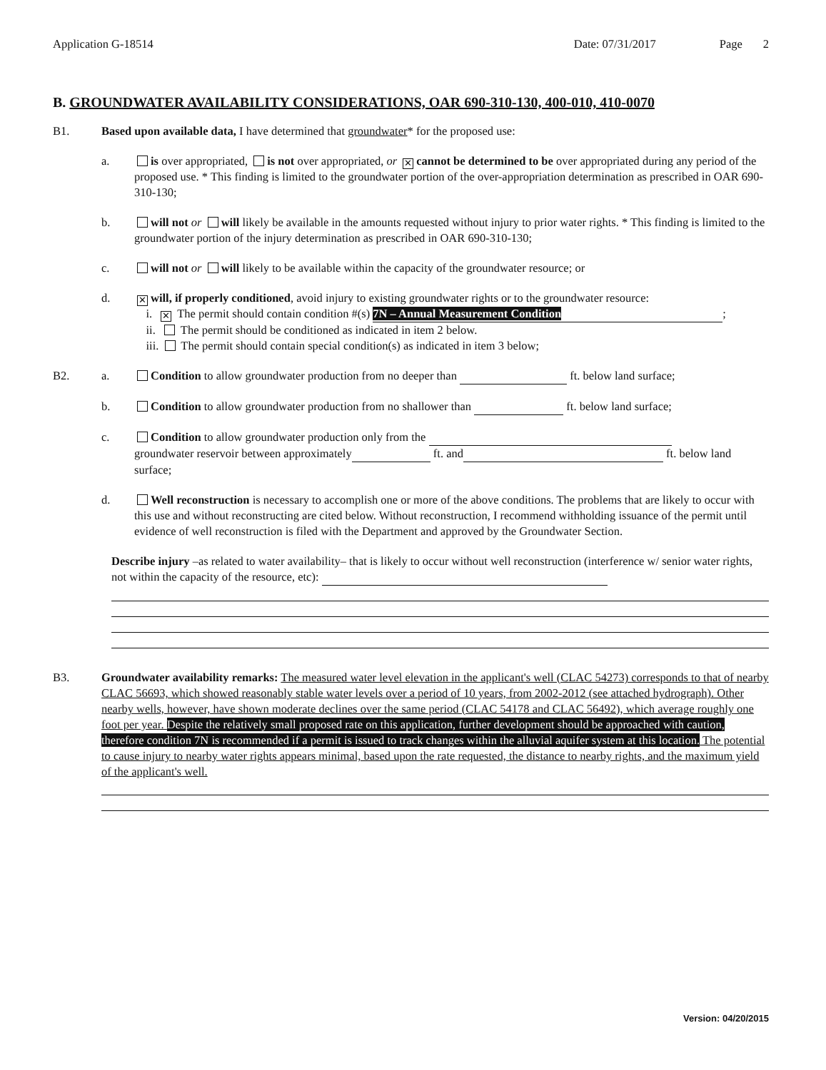Application G-18514 Date: 07/31/2017 Page 2
B. GROUNDWATER AVAILABILITY CONSIDERATIONS, OAR 690-310-130, 400-010, 410-0070
B1. Based upon available data, I have determined that groundwater* for the proposed use:
a. is over appropriated, is not over appropriated, or ✕ cannot be determined to be over appropriated during any period of the proposed use. * This finding is limited to the groundwater portion of the over-appropriation determination as prescribed in OAR 690-310-130;
b. will not or will likely be available in the amounts requested without injury to prior water rights. * This finding is limited to the groundwater portion of the injury determination as prescribed in OAR 690-310-130;
c. will not or will likely to be available within the capacity of the groundwater resource; or
d.
✕ will, if properly conditioned, avoid injury to existing groundwater rights or to the groundwater resource:
i. ✕ The permit should contain condition #(s) 7N – Annual Measurement Condition;
ii. The permit should be conditioned as indicated in item 2 below.
iii. The permit should contain special condition(s) as indicated in item 3 below;
B2. a. Condition to allow groundwater production from no deeper than ft. below land surface;
b. Condition to allow groundwater production from no shallower than ft. below land surface;
c. Condition to allow groundwater production only from the
groundwater reservoir between approximately ft. and ft. below land surface;
d. Well reconstruction is necessary to accomplish one or more of the above conditions. The problems that are likely to occur with this use and without reconstructing are cited below. Without reconstruction, I recommend withholding issuance of the permit until evidence of well reconstruction is filed with the Department and approved by the Groundwater Section.
Describe injury –as related to water availability– that is likely to occur without well reconstruction (interference w/ senior water rights, not within the capacity of the resource, etc):
B3. Groundwater availability remarks: The measured water level elevation in the applicant's well (CLAC 54273) corresponds to that of nearby CLAC 56693, which showed reasonably stable water levels over a period of 10 years, from 2002-2012 (see attached hydrograph). Other nearby wells, however, have shown moderate declines over the same period (CLAC 54178 and CLAC 56492), which average roughly one foot per year. Despite the relatively small proposed rate on this application, further development should be approached with caution, therefore condition 7N is recommended if a permit is issued to track changes within the alluvial aquifer system at this location. The potential to cause injury to nearby water rights appears minimal, based upon the rate requested, the distance to nearby rights, and the maximum yield of the applicant's well.
Version: 04/20/2015